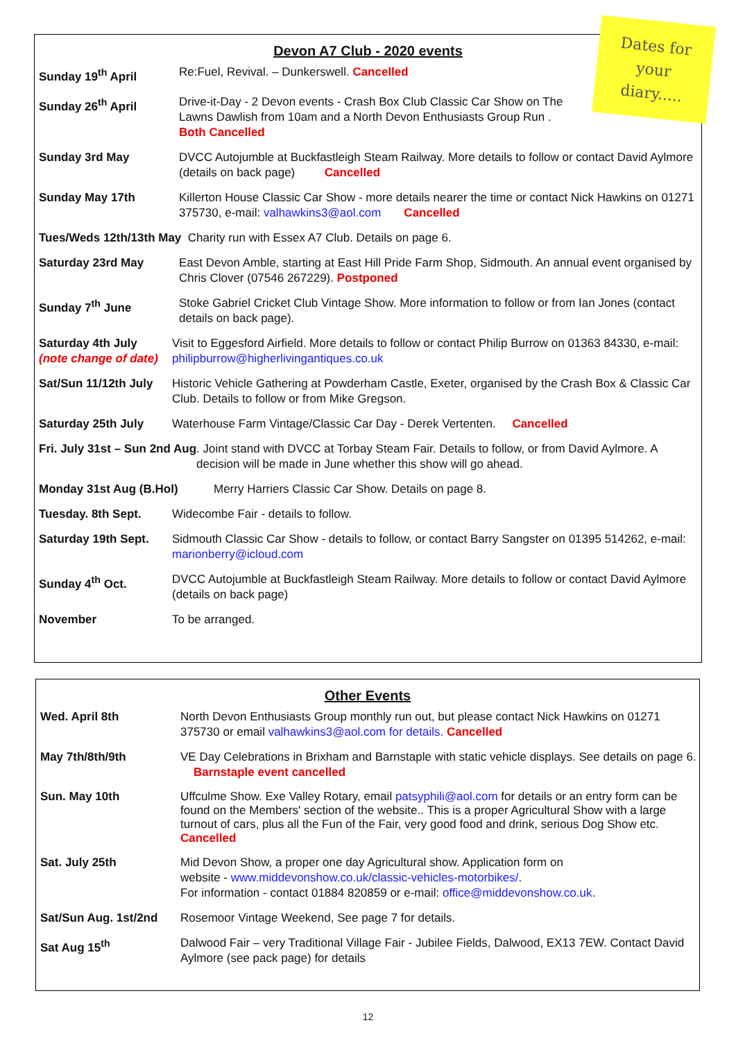Devon A7 Club - 2020 events
Sunday 19<sup>th</sup> April Re:Fuel, Revival. – Dunkerswell. Cancelled
Sunday 26<sup>th</sup> April Drive-it-Day - 2 Devon events - Crash Box Club Classic Car Show on The Lawns Dawlish from 10am and a North Devon Enthusiasts Group Run .
Both Cancelled
Sunday 3rd May DVCC Autojumble at Buckfastleigh Steam Railway. More details to follow or contact David Aylmore (details on back page) Cancelled
Sunday May 17th Killerton House Classic Car Show - more details nearer the time or contact Nick Hawkins on 01271 375730, e-mail: valhawkins3@aol.com Cancelled
Tues/Weds 12th/13th May Charity run with Essex A7 Club. Details on page 6.
Saturday 23rd May East Devon Amble, starting at East Hill Pride Farm Shop, Sidmouth. An annual event organised by Chris Clover (07546 267229). Postponed
Sunday 7<sup>th</sup> June Stoke Gabriel Cricket Club Vintage Show. More information to follow or from Ian Jones (contact details on back page).
Saturday 4th July
(note change of date) Visit to Eggesford Airfield. More details to follow or contact Philip Burrow on 01363 84330, e-mail: philipburrow@higherlivingantiques.co.uk
Sat/Sun 11/12th July Historic Vehicle Gathering at Powderham Castle, Exeter, organised by the Crash Box & Classic Car Club. Details to follow or from Mike Gregson.
Saturday 25th July Waterhouse Farm Vintage/Classic Car Day - Derek Vertenten. Cancelled
Fri. July 31st – Sun 2nd Aug. Joint stand with DVCC at Torbay Steam Fair. Details to follow, or from David Aylmore. A decision will be made in June whether this show will go ahead.
Monday 31st Aug (B.Hol) Merry Harriers Classic Car Show. Details on page 8.
Tuesday. 8th Sept. Widecombe Fair - details to follow.
Saturday 19th Sept. Sidmouth Classic Car Show - details to follow, or contact Barry Sangster on 01395 514262, e-mail: marionberry@icloud.com
Sunday 4<sup>th</sup> Oct. DVCC Autojumble at Buckfastleigh Steam Railway. More details to follow or contact David Aylmore (details on back page)
November To be arranged.
Dates for
your
diary.....
Other Events
Wed. April 8th North Devon Enthusiasts Group monthly run out, but please contact Nick Hawkins on 01271 375730 or email valhawkins3@aol.com for details. Cancelled
May 7th/8th/9th VE Day Celebrations in Brixham and Barnstaple with static vehicle displays. See details on page 6. Barnstaple event cancelled
Sun. May 10th Uffculme Show. Exe Valley Rotary, email patsyphili@aol.com for details or an entry form can be found on the Members' section of the website.. This is a proper Agricultural Show with a large turnout of cars, plus all the Fun of the Fair, very good food and drink, serious Dog Show etc. Cancelled
Sat. July 25th Mid Devon Show, a proper one day Agricultural show. Application form on
website - www.middevonshow.co.uk/classic-vehicles-motorbikes/.
For information - contact 01884 820859 or e-mail: office@middevonshow.co.uk.
Sat/Sun Aug. 1st/2nd Rosemoor Vintage Weekend, See page 7 for details.
Sat Aug 15<sup>th</sup> Dalwood Fair – very Traditional Village Fair - Jubilee Fields, Dalwood, EX13 7EW. Contact David Aylmore (see pack page) for details
12